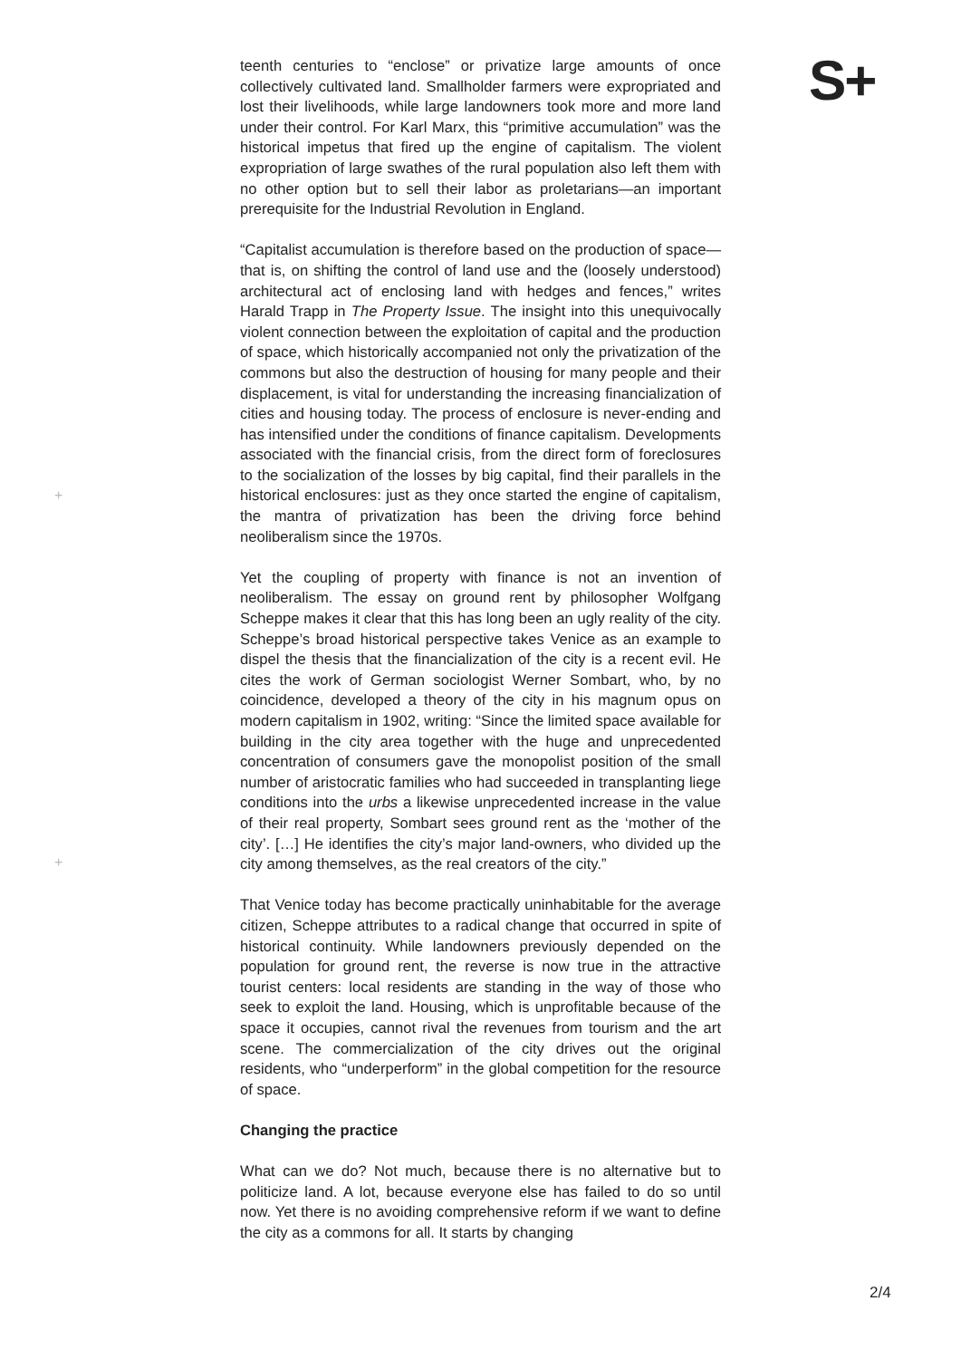S+
teenth centuries to “enclose” or privatize large amounts of once collectively cultivated land. Smallholder farmers were expropri­ated and lost their livelihoods, while large landowners took more and more land under their control. For Karl Marx, this “primitive accumulation” was the historical impetus that fired up the engine of capitalism. The violent expropriation of large swathes of the ru­ral population also left them with no other option but to sell their labor as proletarians—an important prerequisite for the Industrial Revolution in England.
“Capitalist accumulation is therefore based on the production of space—that is, on shifting the control of land use and the (loosely understood) architectural act of enclosing land with hedges and fences,” writes Harald Trapp in The Property Issue. The insight into this unequivocally violent connection between the exploitation of capital and the production of space, which historically accompa­nied not only the privatization of the commons but also the de­struction of housing for many people and their displacement, is vital for understanding the increasing financialization of cities and housing today. The process of enclosure is never-ending and has intensified under the conditions of finance capitalism. Develop­ments associated with the financial crisis, from the direct form of foreclosures to the socialization of the losses by big capital, find their parallels in the historical enclosures: just as they once start­ed the engine of capitalism, the mantra of privatization has been the driving force behind neoliberalism since the 1970s.
Yet the coupling of property with finance is not an invention of neoliberalism. The essay on ground rent by philosopher Wolfgang Scheppe makes it clear that this has long been an ugly reality of the city. Scheppe’s broad historical perspective takes Venice as an example to dispel the thesis that the financialization of the city is a recent evil. He cites the work of German sociologist Werner Sombart, who, by no coincidence, developed a theory of the city in his magnum opus on modern capitalism in 1902, writing: “Since the limited space available for building in the city area together with the huge and unprecedented concentration of consumers gave the monopolist position of the small number of aristocratic families who had succeeded in transplanting liege conditions into the urbs a likewise unprecedented increase in the value of their real property, Sombart sees ground rent as the ‘mother of the city’. […] He identifies the city’s major land-owners, who divided up the city among themselves, as the real creators of the city.”
That Venice today has become practically uninhabitable for the average citizen, Scheppe attributes to a radical change that oc­curred in spite of historical continuity. While landowners previous­ly depended on the population for ground rent, the reverse is now true in the attractive tourist centers: local residents are standing in the way of those who seek to exploit the land. Housing, which is unprofitable because of the space it occupies, cannot rival the revenues from tourism and the art scene. The commercialization of the city drives out the original residents, who “underperform” in the global competition for the resource of space.
Changing the practice
What can we do? Not much, because there is no alternative but to politicize land. A lot, because everyone else has failed to do so until now. Yet there is no avoiding comprehensive reform if we want to define the city as a commons for all. It starts by changing
+
+
2/4